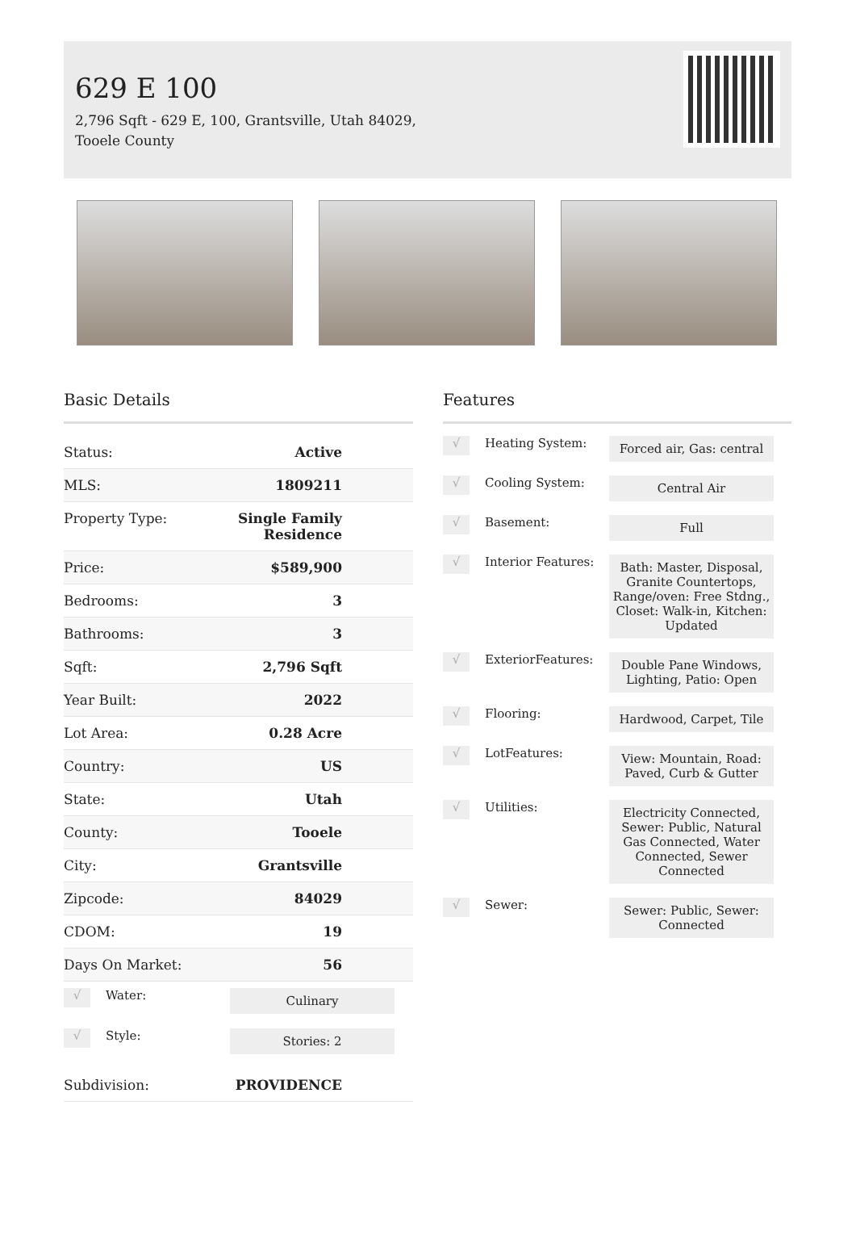629 E 100
2,796 Sqft - 629 E, 100, Grantsville, Utah 84029, Tooele County
Basic Details
| Status: | Active |
| MLS: | 1809211 |
| Property Type: | Single Family Residence |
| Price: | $589,900 |
| Bedrooms: | 3 |
| Bathrooms: | 3 |
| Sqft: | 2,796 Sqft |
| Year Built: | 2022 |
| Lot Area: | 0.28 Acre |
| Country: | US |
| State: | Utah |
| County: | Tooele |
| City: | Grantsville |
| Zipcode: | 84029 |
| CDOM: | 19 |
| Days On Market: | 56 |
√
Water:
Culinary
√
Style:
Stories: 2
| Subdivision: | PROVIDENCE |
Features
√
Heating System:
Forced air, Gas: central
√
Cooling System:
Central Air
√
Basement:
Full
√
Interior Features:
Bath: Master, Disposal, Granite Countertops, Range/oven: Free Stdng., Closet: Walk-in, Kitchen: Updated
√
ExteriorFeatures:
Double Pane Windows, Lighting, Patio: Open
√
Flooring:
Hardwood, Carpet, Tile
√
LotFeatures:
View: Mountain, Road: Paved, Curb & Gutter
√
Utilities:
Electricity Connected, Sewer: Public, Natural Gas Connected, Water Connected, Sewer Connected
√
Sewer:
Sewer: Public, Sewer: Connected